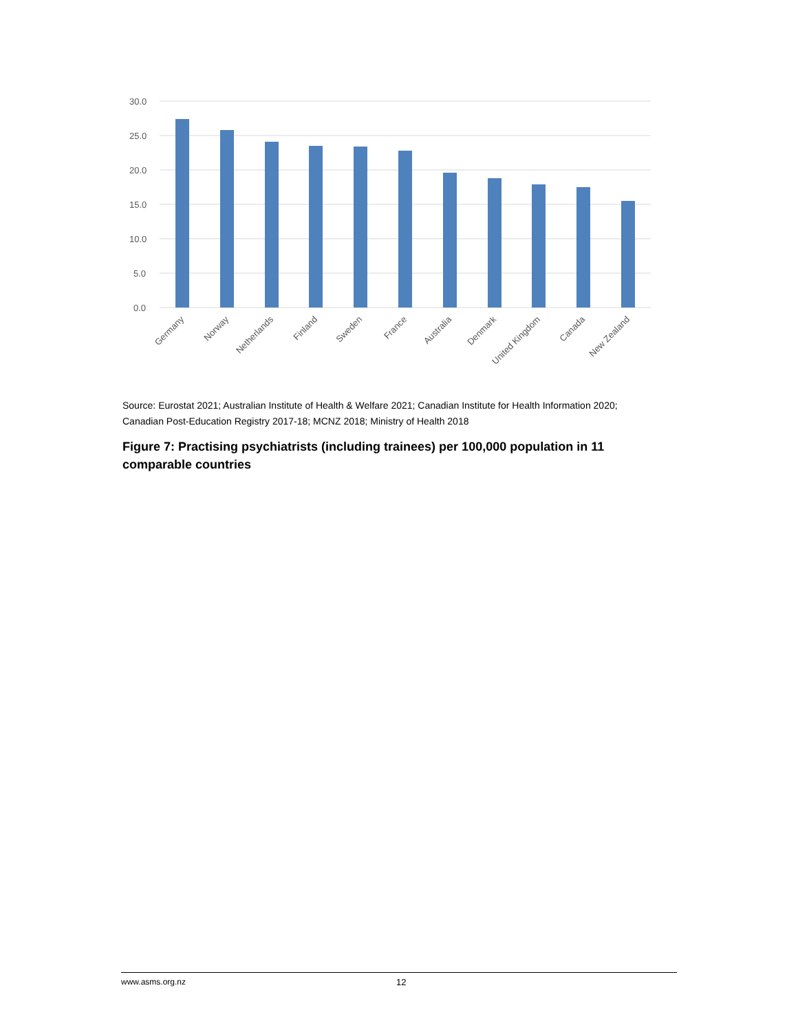30.0
25.0
20.0
15.0
10.0
5.0
0.0
Germany
Norway
Netherlands
Finland
Sweden
France
Australia
Denmark
United Kingdom
Canada
New Zealand
Source: Eurostat 2021; Australian Institute of Health & Welfare 2021; Canadian Institute for Health Information 2020; Canadian Post-Education Registry 2017-18; MCNZ 2018; Ministry of Health 2018
Figure 7: Practising psychiatrists (including trainees) per 100,000 population in 11 comparable countries
www.asms.org.nz 12